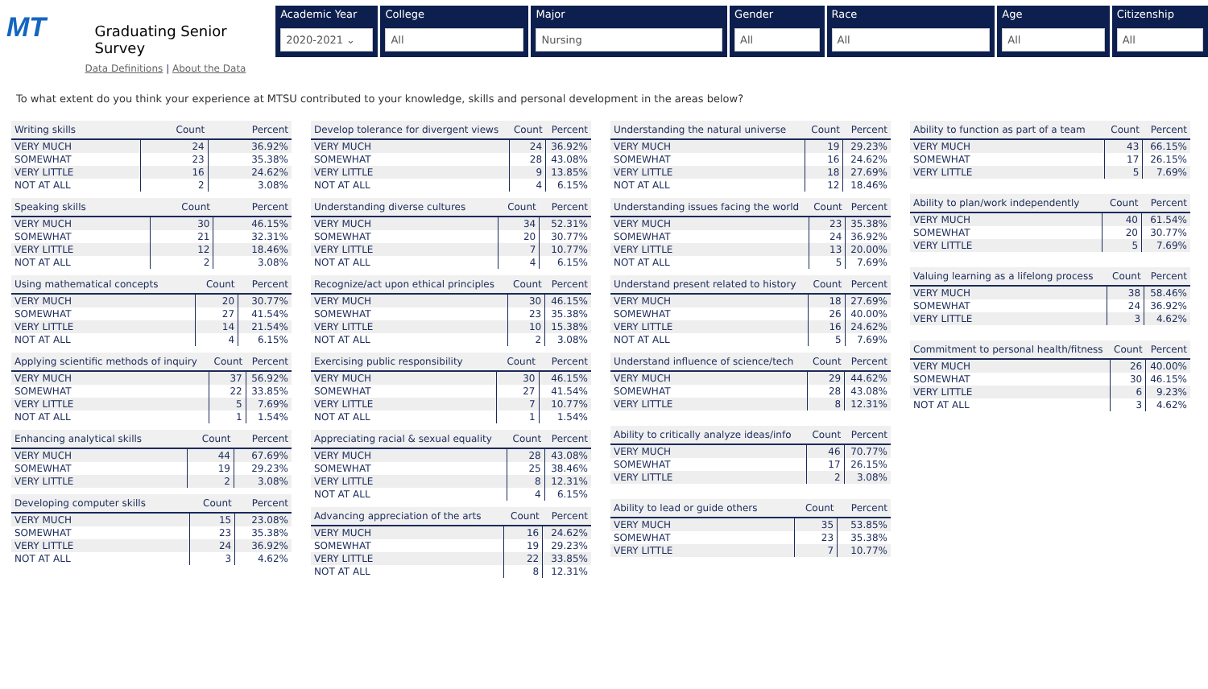MT
Graduating Senior Survey
Data Definitions | About the Data
Academic Year
2020-2021 ⌄
College
All
Major
Nursing
Gender
All
Race
All
Age
All
Citizenship
All
To what extent do you think your experience at MTSU contributed to your knowledge, skills and personal development in the areas below?
| Writing skills | Count | Percent |
| --- | --- | --- |
| VERY MUCH | 24 | 36.92% |
| SOMEWHAT | 23 | 35.38% |
| VERY LITTLE | 16 | 24.62% |
| NOT AT ALL | 2 | 3.08% |
| Speaking skills | Count | Percent |
| --- | --- | --- |
| VERY MUCH | 30 | 46.15% |
| SOMEWHAT | 21 | 32.31% |
| VERY LITTLE | 12 | 18.46% |
| NOT AT ALL | 2 | 3.08% |
| Using mathematical concepts | Count | Percent |
| --- | --- | --- |
| VERY MUCH | 20 | 30.77% |
| SOMEWHAT | 27 | 41.54% |
| VERY LITTLE | 14 | 21.54% |
| NOT AT ALL | 4 | 6.15% |
| Applying scientific methods of inquiry | Count | Percent |
| --- | --- | --- |
| VERY MUCH | 37 | 56.92% |
| SOMEWHAT | 22 | 33.85% |
| VERY LITTLE | 5 | 7.69% |
| NOT AT ALL | 1 | 1.54% |
| Enhancing analytical skills | Count | Percent |
| --- | --- | --- |
| VERY MUCH | 44 | 67.69% |
| SOMEWHAT | 19 | 29.23% |
| VERY LITTLE | 2 | 3.08% |
| Developing computer skills | Count | Percent |
| --- | --- | --- |
| VERY MUCH | 15 | 23.08% |
| SOMEWHAT | 23 | 35.38% |
| VERY LITTLE | 24 | 36.92% |
| NOT AT ALL | 3 | 4.62% |
| Develop tolerance for divergent views | Count | Percent |
| --- | --- | --- |
| VERY MUCH | 24 | 36.92% |
| SOMEWHAT | 28 | 43.08% |
| VERY LITTLE | 9 | 13.85% |
| NOT AT ALL | 4 | 6.15% |
| Understanding diverse cultures | Count | Percent |
| --- | --- | --- |
| VERY MUCH | 34 | 52.31% |
| SOMEWHAT | 20 | 30.77% |
| VERY LITTLE | 7 | 10.77% |
| NOT AT ALL | 4 | 6.15% |
| Recognize/act upon ethical principles | Count | Percent |
| --- | --- | --- |
| VERY MUCH | 30 | 46.15% |
| SOMEWHAT | 23 | 35.38% |
| VERY LITTLE | 10 | 15.38% |
| NOT AT ALL | 2 | 3.08% |
| Exercising public responsibility | Count | Percent |
| --- | --- | --- |
| VERY MUCH | 30 | 46.15% |
| SOMEWHAT | 27 | 41.54% |
| VERY LITTLE | 7 | 10.77% |
| NOT AT ALL | 1 | 1.54% |
| Appreciating racial & sexual equality | Count | Percent |
| --- | --- | --- |
| VERY MUCH | 28 | 43.08% |
| SOMEWHAT | 25 | 38.46% |
| VERY LITTLE | 8 | 12.31% |
| NOT AT ALL | 4 | 6.15% |
| Advancing appreciation of the arts | Count | Percent |
| --- | --- | --- |
| VERY MUCH | 16 | 24.62% |
| SOMEWHAT | 19 | 29.23% |
| VERY LITTLE | 22 | 33.85% |
| NOT AT ALL | 8 | 12.31% |
| Understanding the natural universe | Count | Percent |
| --- | --- | --- |
| VERY MUCH | 19 | 29.23% |
| SOMEWHAT | 16 | 24.62% |
| VERY LITTLE | 18 | 27.69% |
| NOT AT ALL | 12 | 18.46% |
| Understanding issues facing the world | Count | Percent |
| --- | --- | --- |
| VERY MUCH | 23 | 35.38% |
| SOMEWHAT | 24 | 36.92% |
| VERY LITTLE | 13 | 20.00% |
| NOT AT ALL | 5 | 7.69% |
| Understand present related to history | Count | Percent |
| --- | --- | --- |
| VERY MUCH | 18 | 27.69% |
| SOMEWHAT | 26 | 40.00% |
| VERY LITTLE | 16 | 24.62% |
| NOT AT ALL | 5 | 7.69% |
| Understand influence of science/tech | Count | Percent |
| --- | --- | --- |
| VERY MUCH | 29 | 44.62% |
| SOMEWHAT | 28 | 43.08% |
| VERY LITTLE | 8 | 12.31% |
| Ability to critically analyze ideas/info | Count | Percent |
| --- | --- | --- |
| VERY MUCH | 46 | 70.77% |
| SOMEWHAT | 17 | 26.15% |
| VERY LITTLE | 2 | 3.08% |
| Ability to lead or guide others | Count | Percent |
| --- | --- | --- |
| VERY MUCH | 35 | 53.85% |
| SOMEWHAT | 23 | 35.38% |
| VERY LITTLE | 7 | 10.77% |
| Ability to function as part of a team | Count | Percent |
| --- | --- | --- |
| VERY MUCH | 43 | 66.15% |
| SOMEWHAT | 17 | 26.15% |
| VERY LITTLE | 5 | 7.69% |
| Ability to plan/work independently | Count | Percent |
| --- | --- | --- |
| VERY MUCH | 40 | 61.54% |
| SOMEWHAT | 20 | 30.77% |
| VERY LITTLE | 5 | 7.69% |
| Valuing learning as a lifelong process | Count | Percent |
| --- | --- | --- |
| VERY MUCH | 38 | 58.46% |
| SOMEWHAT | 24 | 36.92% |
| VERY LITTLE | 3 | 4.62% |
| Commitment to personal health/fitness | Count | Percent |
| --- | --- | --- |
| VERY MUCH | 26 | 40.00% |
| SOMEWHAT | 30 | 46.15% |
| VERY LITTLE | 6 | 9.23% |
| NOT AT ALL | 3 | 4.62% |